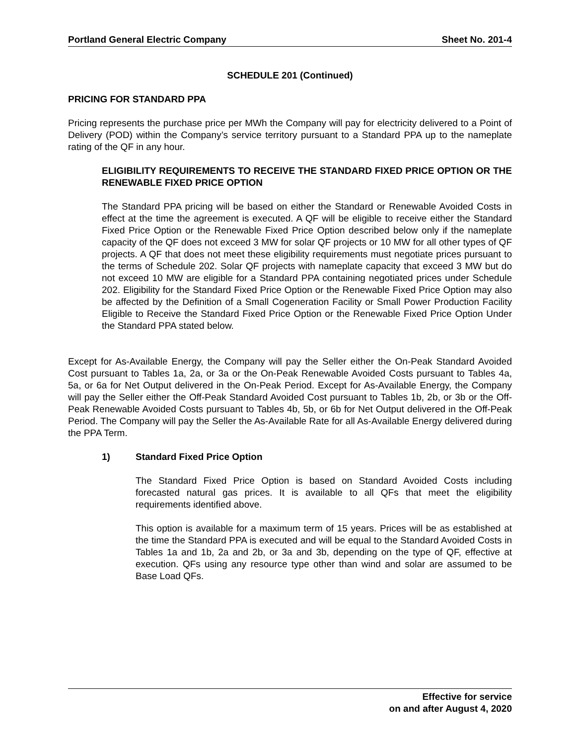Portland General Electric Company Sheet No. 201-4
SCHEDULE 201 (Continued)
PRICING FOR STANDARD PPA
Pricing represents the purchase price per MWh the Company will pay for electricity delivered to a Point of Delivery (POD) within the Company’s service territory pursuant to a Standard PPA up to the nameplate rating of the QF in any hour.
ELIGIBILITY REQUIREMENTS TO RECEIVE THE STANDARD FIXED PRICE OPTION OR THE RENEWABLE FIXED PRICE OPTION
The Standard PPA pricing will be based on either the Standard or Renewable Avoided Costs in effect at the time the agreement is executed. A QF will be eligible to receive either the Standard Fixed Price Option or the Renewable Fixed Price Option described below only if the nameplate capacity of the QF does not exceed 3 MW for solar QF projects or 10 MW for all other types of QF projects. A QF that does not meet these eligibility requirements must negotiate prices pursuant to the terms of Schedule 202. Solar QF projects with nameplate capacity that exceed 3 MW but do not exceed 10 MW are eligible for a Standard PPA containing negotiated prices under Schedule 202. Eligibility for the Standard Fixed Price Option or the Renewable Fixed Price Option may also be affected by the Definition of a Small Cogeneration Facility or Small Power Production Facility Eligible to Receive the Standard Fixed Price Option or the Renewable Fixed Price Option Under the Standard PPA stated below.
Except for As-Available Energy, the Company will pay the Seller either the On-Peak Standard Avoided Cost pursuant to Tables 1a, 2a, or 3a or the On-Peak Renewable Avoided Costs pursuant to Tables 4a, 5a, or 6a for Net Output delivered in the On-Peak Period. Except for As-Available Energy, the Company will pay the Seller either the Off-Peak Standard Avoided Cost pursuant to Tables 1b, 2b, or 3b or the Off-Peak Renewable Avoided Costs pursuant to Tables 4b, 5b, or 6b for Net Output delivered in the Off-Peak Period. The Company will pay the Seller the As-Available Rate for all As-Available Energy delivered during the PPA Term.
1) Standard Fixed Price Option
The Standard Fixed Price Option is based on Standard Avoided Costs including forecasted natural gas prices. It is available to all QFs that meet the eligibility requirements identified above.
This option is available for a maximum term of 15 years. Prices will be as established at the time the Standard PPA is executed and will be equal to the Standard Avoided Costs in Tables 1a and 1b, 2a and 2b, or 3a and 3b, depending on the type of QF, effective at execution. QFs using any resource type other than wind and solar are assumed to be Base Load QFs.
Effective for service
on and after August 4, 2020